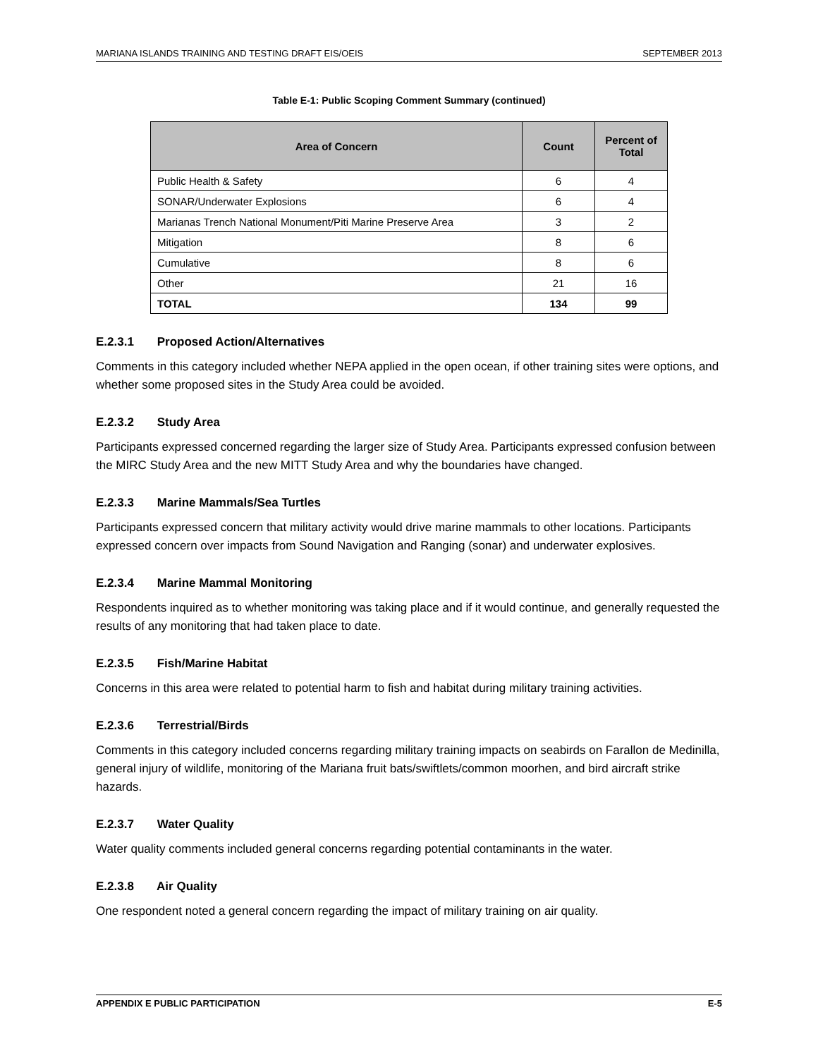MARIANA ISLANDS TRAINING AND TESTING DRAFT EIS/OEIS SEPTEMBER 2013
Table E-1: Public Scoping Comment Summary (continued)
| Area of Concern | Count | Percent of Total |
| --- | --- | --- |
| Public Health & Safety | 6 | 4 |
| SONAR/Underwater Explosions | 6 | 4 |
| Marianas Trench National Monument/Piti Marine Preserve Area | 3 | 2 |
| Mitigation | 8 | 6 |
| Cumulative | 8 | 6 |
| Other | 21 | 16 |
| TOTAL | 134 | 99 |
E.2.3.1 Proposed Action/Alternatives
Comments in this category included whether NEPA applied in the open ocean, if other training sites were options, and whether some proposed sites in the Study Area could be avoided.
E.2.3.2 Study Area
Participants expressed concerned regarding the larger size of Study Area. Participants expressed confusion between the MIRC Study Area and the new MITT Study Area and why the boundaries have changed.
E.2.3.3 Marine Mammals/Sea Turtles
Participants expressed concern that military activity would drive marine mammals to other locations. Participants expressed concern over impacts from Sound Navigation and Ranging (sonar) and underwater explosives.
E.2.3.4 Marine Mammal Monitoring
Respondents inquired as to whether monitoring was taking place and if it would continue, and generally requested the results of any monitoring that had taken place to date.
E.2.3.5 Fish/Marine Habitat
Concerns in this area were related to potential harm to fish and habitat during military training activities.
E.2.3.6 Terrestrial/Birds
Comments in this category included concerns regarding military training impacts on seabirds on Farallon de Medinilla, general injury of wildlife, monitoring of the Mariana fruit bats/swiftlets/common moorhen, and bird aircraft strike hazards.
E.2.3.7 Water Quality
Water quality comments included general concerns regarding potential contaminants in the water.
E.2.3.8 Air Quality
One respondent noted a general concern regarding the impact of military training on air quality.
APPENDIX E PUBLIC PARTICIPATION E-5